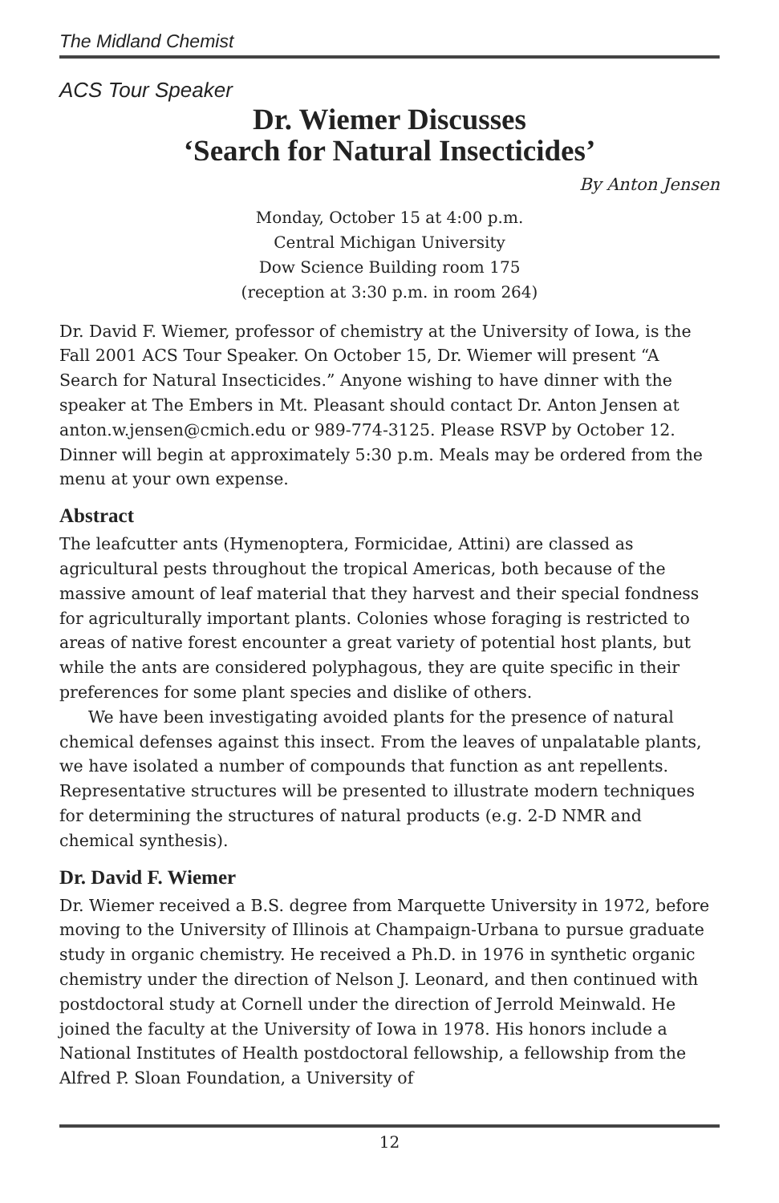The Midland Chemist
ACS Tour Speaker
Dr. Wiemer Discusses
‘Search for Natural Insecticides’
By Anton Jensen
Monday, October 15 at 4:00 p.m.
Central Michigan University
Dow Science Building room 175
(reception at 3:30 p.m. in room 264)
Dr. David F. Wiemer, professor of chemistry at the University of Iowa, is the Fall 2001 ACS Tour Speaker. On October 15, Dr. Wiemer will present “A Search for Natural Insecticides.” Anyone wishing to have dinner with the speaker at The Embers in Mt. Pleasant should contact Dr. Anton Jensen at anton.w.jensen@cmich.edu or 989-774-3125. Please RSVP by October 12. Dinner will begin at approximately 5:30 p.m. Meals may be ordered from the menu at your own expense.
Abstract
The leafcutter ants (Hymenoptera, Formicidae, Attini) are classed as agricultural pests throughout the tropical Americas, both because of the massive amount of leaf material that they harvest and their special fondness for agriculturally important plants. Colonies whose foraging is restricted to areas of native forest encounter a great variety of potential host plants, but while the ants are considered polyphagous, they are quite specific in their preferences for some plant species and dislike of others.
We have been investigating avoided plants for the presence of natural chemical defenses against this insect. From the leaves of unpalatable plants, we have isolated a number of compounds that function as ant repellents. Representative structures will be presented to illustrate modern techniques for determining the structures of natural products (e.g. 2-D NMR and chemical synthesis).
Dr. David F. Wiemer
Dr. Wiemer received a B.S. degree from Marquette University in 1972, before moving to the University of Illinois at Champaign-Urbana to pursue graduate study in organic chemistry. He received a Ph.D. in 1976 in synthetic organic chemistry under the direction of Nelson J. Leonard, and then continued with postdoctoral study at Cornell under the direction of Jerrold Meinwald. He joined the faculty at the University of Iowa in 1978. His honors include a National Institutes of Health postdoctoral fellowship, a fellowship from the Alfred P. Sloan Foundation, a University of
12